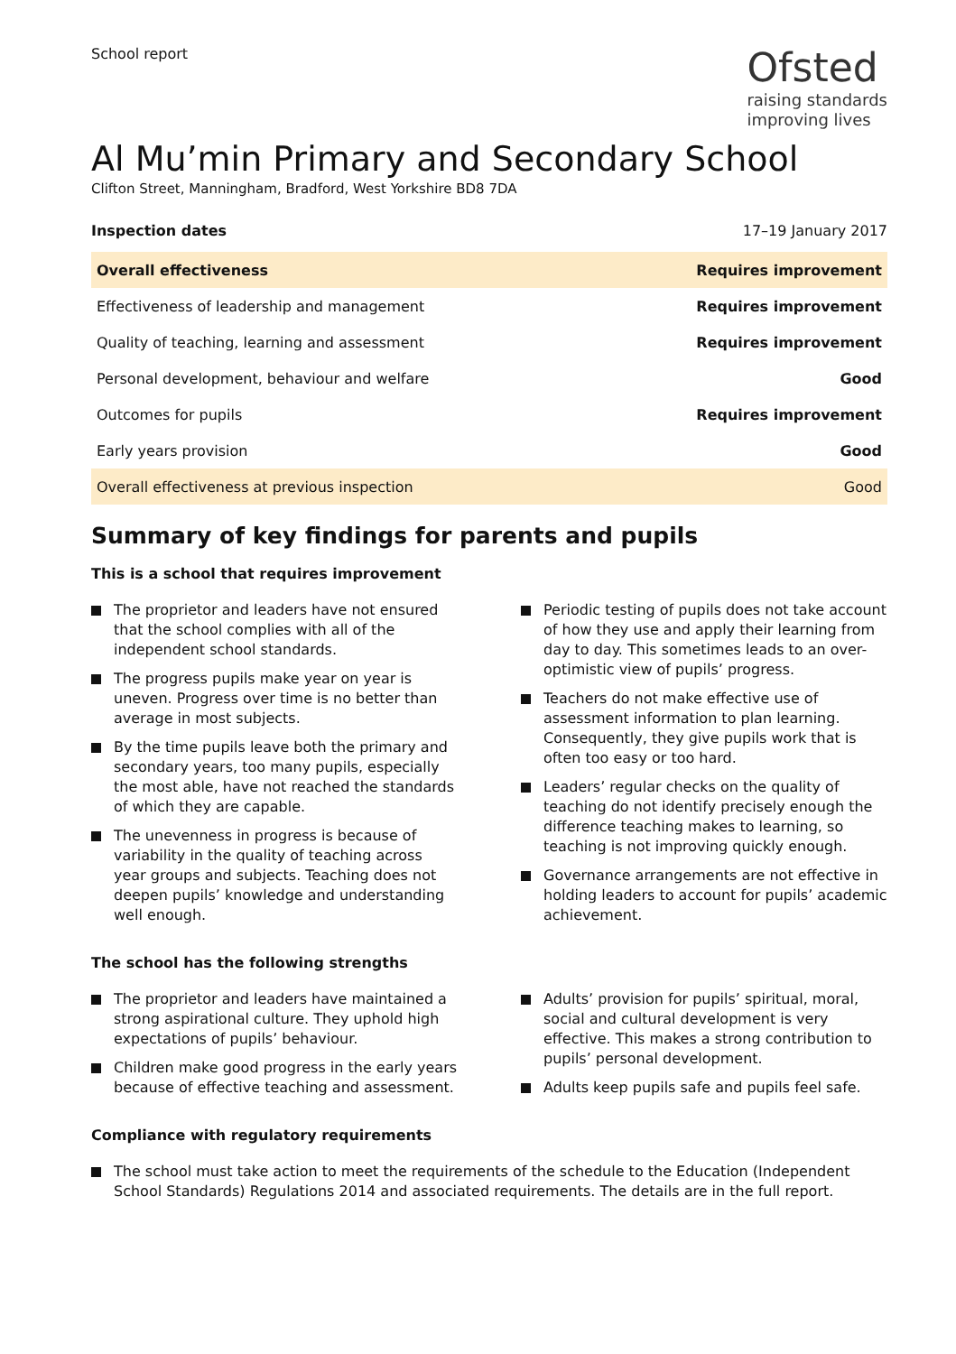School report
Ofsted
raising standards
improving lives
Al Mu’min Primary and Secondary School
Clifton Street, Manningham, Bradford, West Yorkshire BD8 7DA
Inspection dates 17–19 January 2017
| Overall effectiveness | Requires improvement |
| Effectiveness of leadership and management | Requires improvement |
| Quality of teaching, learning and assessment | Requires improvement |
| Personal development, behaviour and welfare | Good |
| Outcomes for pupils | Requires improvement |
| Early years provision | Good |
| Overall effectiveness at previous inspection | Good |
Summary of key findings for parents and pupils
This is a school that requires improvement
The proprietor and leaders have not ensured that the school complies with all of the independent school standards.
The progress pupils make year on year is uneven. Progress over time is no better than average in most subjects.
By the time pupils leave both the primary and secondary years, too many pupils, especially the most able, have not reached the standards of which they are capable.
The unevenness in progress is because of variability in the quality of teaching across year groups and subjects. Teaching does not deepen pupils’ knowledge and understanding well enough.
Periodic testing of pupils does not take account of how they use and apply their learning from day to day. This sometimes leads to an over-optimistic view of pupils’ progress.
Teachers do not make effective use of assessment information to plan learning. Consequently, they give pupils work that is often too easy or too hard.
Leaders’ regular checks on the quality of teaching do not identify precisely enough the difference teaching makes to learning, so teaching is not improving quickly enough.
Governance arrangements are not effective in holding leaders to account for pupils’ academic achievement.
The school has the following strengths
The proprietor and leaders have maintained a strong aspirational culture. They uphold high expectations of pupils’ behaviour.
Children make good progress in the early years because of effective teaching and assessment.
Adults’ provision for pupils’ spiritual, moral, social and cultural development is very effective. This makes a strong contribution to pupils’ personal development.
Adults keep pupils safe and pupils feel safe.
Compliance with regulatory requirements
The school must take action to meet the requirements of the schedule to the Education (Independent School Standards) Regulations 2014 and associated requirements. The details are in the full report.